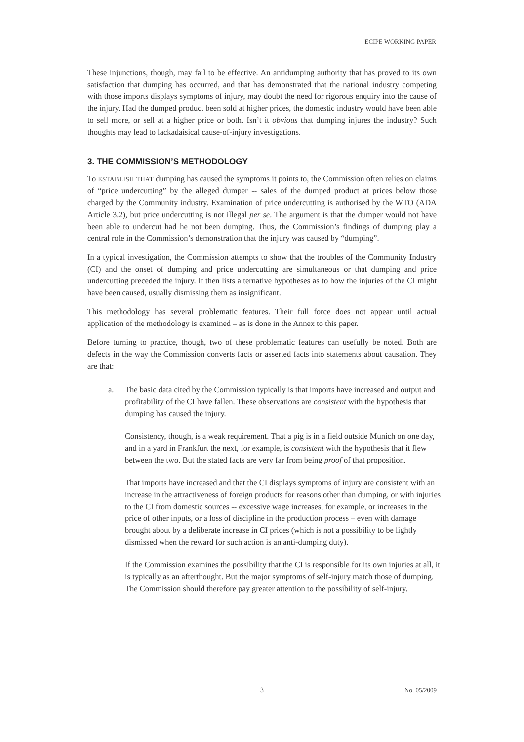ECIPE WORKING PAPER
These injunctions, though, may fail to be effective. An antidumping authority that has proved to its own satisfaction that dumping has occurred, and that has demonstrated that the national industry competing with those imports displays symptoms of injury, may doubt the need for rigorous enquiry into the cause of the injury. Had the dumped product been sold at higher prices, the domestic industry would have been able to sell more, or sell at a higher price or both. Isn’t it obvious that dumping injures the industry? Such thoughts may lead to lackadaisical cause-of-injury investigations.
3. THE COMMISSION’S METHODOLOGY
To ESTABLISH THAT dumping has caused the symptoms it points to, the Commission often relies on claims of “price undercutting” by the alleged dumper -- sales of the dumped product at prices below those charged by the Community industry. Examination of price undercutting is authorised by the WTO (ADA Article 3.2), but price undercutting is not illegal per se. The argument is that the dumper would not have been able to undercut had he not been dumping. Thus, the Commission’s findings of dumping play a central role in the Commission’s demonstration that the injury was caused by “dumping”.
In a typical investigation, the Commission attempts to show that the troubles of the Community Industry (CI) and the onset of dumping and price undercutting are simultaneous or that dumping and price undercutting preceded the injury. It then lists alternative hypotheses as to how the injuries of the CI might have been caused, usually dismissing them as insignificant.
This methodology has several problematic features. Their full force does not appear until actual application of the methodology is examined – as is done in the Annex to this paper.
Before turning to practice, though, two of these problematic features can usefully be noted. Both are defects in the way the Commission converts facts or asserted facts into statements about causation. They are that:
a. The basic data cited by the Commission typically is that imports have increased and output and profitability of the CI have fallen. These observations are consistent with the hypothesis that dumping has caused the injury.
Consistency, though, is a weak requirement. That a pig is in a field outside Munich on one day, and in a yard in Frankfurt the next, for example, is consistent with the hypothesis that it flew between the two. But the stated facts are very far from being proof of that proposition.
That imports have increased and that the CI displays symptoms of injury are consistent with an increase in the attractiveness of foreign products for reasons other than dumping, or with injuries to the CI from domestic sources -- excessive wage increases, for example, or increases in the price of other inputs, or a loss of discipline in the production process – even with damage brought about by a deliberate increase in CI prices (which is not a possibility to be lightly dismissed when the reward for such action is an anti-dumping duty).
If the Commission examines the possibility that the CI is responsible for its own injuries at all, it is typically as an afterthought. But the major symptoms of self-injury match those of dumping. The Commission should therefore pay greater attention to the possibility of self-injury.
3 No. 05/2009